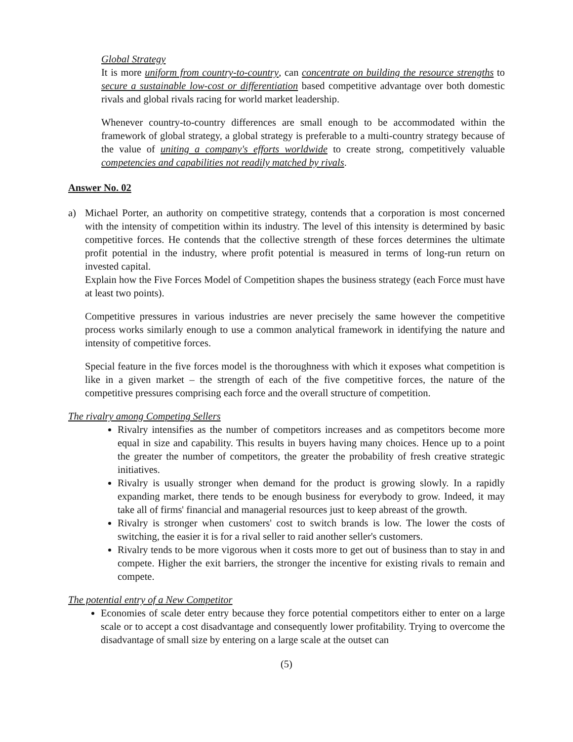Global Strategy
It is more uniform from country-to-country, can concentrate on building the resource strengths to secure a sustainable low-cost or differentiation based competitive advantage over both domestic rivals and global rivals racing for world market leadership.
Whenever country-to-country differences are small enough to be accommodated within the framework of global strategy, a global strategy is preferable to a multi-country strategy because of the value of uniting a company's efforts worldwide to create strong, competitively valuable competencies and capabilities not readily matched by rivals.
Answer No. 02
a) Michael Porter, an authority on competitive strategy, contends that a corporation is most concerned with the intensity of competition within its industry. The level of this intensity is determined by basic competitive forces. He contends that the collective strength of these forces determines the ultimate profit potential in the industry, where profit potential is measured in terms of long-run return on invested capital.
Explain how the Five Forces Model of Competition shapes the business strategy (each Force must have at least two points).
Competitive pressures in various industries are never precisely the same however the competitive process works similarly enough to use a common analytical framework in identifying the nature and intensity of competitive forces.
Special feature in the five forces model is the thoroughness with which it exposes what competition is like in a given market – the strength of each of the five competitive forces, the nature of the competitive pressures comprising each force and the overall structure of competition.
The rivalry among Competing Sellers
Rivalry intensifies as the number of competitors increases and as competitors become more equal in size and capability. This results in buyers having many choices. Hence up to a point the greater the number of competitors, the greater the probability of fresh creative strategic initiatives.
Rivalry is usually stronger when demand for the product is growing slowly. In a rapidly expanding market, there tends to be enough business for everybody to grow. Indeed, it may take all of firms' financial and managerial resources just to keep abreast of the growth.
Rivalry is stronger when customers' cost to switch brands is low. The lower the costs of switching, the easier it is for a rival seller to raid another seller's customers.
Rivalry tends to be more vigorous when it costs more to get out of business than to stay in and compete. Higher the exit barriers, the stronger the incentive for existing rivals to remain and compete.
The potential entry of a New Competitor
Economies of scale deter entry because they force potential competitors either to enter on a large scale or to accept a cost disadvantage and consequently lower profitability. Trying to overcome the disadvantage of small size by entering on a large scale at the outset can
(5)